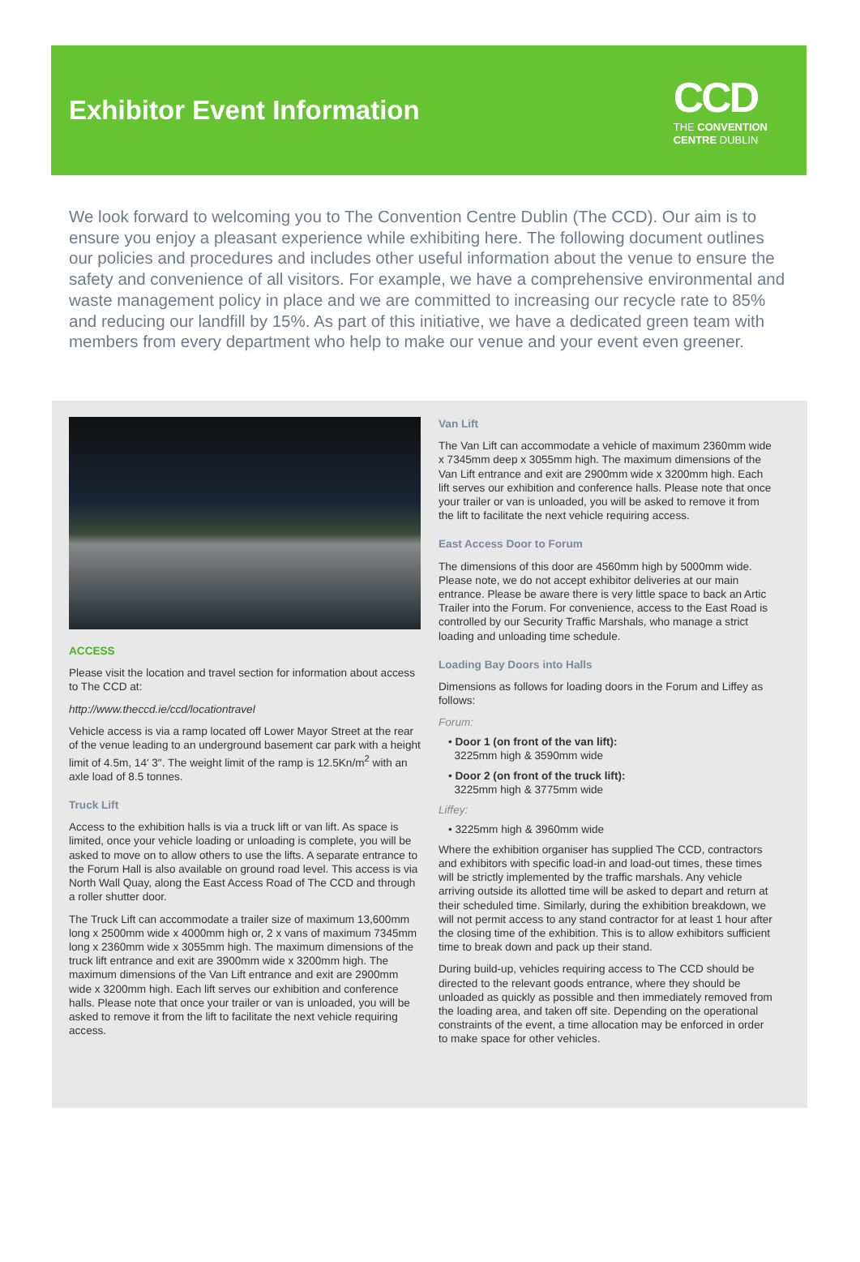Exhibitor Event Information
CCD
THE CONVENTION
CENTRE DUBLIN
We look forward to welcoming you to The Convention Centre Dublin (The CCD). Our aim is to ensure you enjoy a pleasant experience while exhibiting here. The following document outlines our policies and procedures and includes other useful information about the venue to ensure the safety and convenience of all visitors. For example, we have a comprehensive environmental and waste management policy in place and we are committed to increasing our recycle rate to 85% and reducing our landfill by 15%. As part of this initiative, we have a dedicated green team with members from every department who help to make our venue and your event even greener.
ACCESS
Please visit the location and travel section for information about access to The CCD at:
http://www.theccd.ie/ccd/locationtravel
Vehicle access is via a ramp located off Lower Mayor Street at the rear of the venue leading to an underground basement car park with a height limit of 4.5m, 14′ 3″. The weight limit of the ramp is 12.5Kn/m<sup>2</sup> with an axle load of 8.5 tonnes.
Truck Lift
Access to the exhibition halls is via a truck lift or van lift. As space is limited, once your vehicle loading or unloading is complete, you will be asked to move on to allow others to use the lifts. A separate entrance to the Forum Hall is also available on ground road level. This access is via North Wall Quay, along the East Access Road of The CCD and through a roller shutter door.
The Truck Lift can accommodate a trailer size of maximum 13,600mm long x 2500mm wide x 4000mm high or, 2 x vans of maximum 7345mm long x 2360mm wide x 3055mm high. The maximum dimensions of the truck lift entrance and exit are 3900mm wide x 3200mm high. The maximum dimensions of the Van Lift entrance and exit are 2900mm wide x 3200mm high. Each lift serves our exhibition and conference halls. Please note that once your trailer or van is unloaded, you will be asked to remove it from the lift to facilitate the next vehicle requiring access.
Van Lift
The Van Lift can accommodate a vehicle of maximum 2360mm wide x 7345mm deep x 3055mm high. The maximum dimensions of the Van Lift entrance and exit are 2900mm wide x 3200mm high. Each lift serves our exhibition and conference halls. Please note that once your trailer or van is unloaded, you will be asked to remove it from the lift to facilitate the next vehicle requiring access.
East Access Door to Forum
The dimensions of this door are 4560mm high by 5000mm wide. Please note, we do not accept exhibitor deliveries at our main entrance. Please be aware there is very little space to back an Artic Trailer into the Forum. For convenience, access to the East Road is controlled by our Security Traffic Marshals, who manage a strict loading and unloading time schedule.
Loading Bay Doors into Halls
Dimensions as follows for loading doors in the Forum and Liffey as follows:
Forum:
• Door 1 (on front of the van lift):
3225mm high & 3590mm wide
• Door 2 (on front of the truck lift):
3225mm high & 3775mm wide
Liffey:
• 3225mm high & 3960mm wide
Where the exhibition organiser has supplied The CCD, contractors and exhibitors with specific load-in and load-out times, these times will be strictly implemented by the traffic marshals. Any vehicle arriving outside its allotted time will be asked to depart and return at their scheduled time. Similarly, during the exhibition breakdown, we will not permit access to any stand contractor for at least 1 hour after the closing time of the exhibition. This is to allow exhibitors sufficient time to break down and pack up their stand.
During build-up, vehicles requiring access to The CCD should be directed to the relevant goods entrance, where they should be unloaded as quickly as possible and then immediately removed from the loading area, and taken off site. Depending on the operational constraints of the event, a time allocation may be enforced in order to make space for other vehicles.